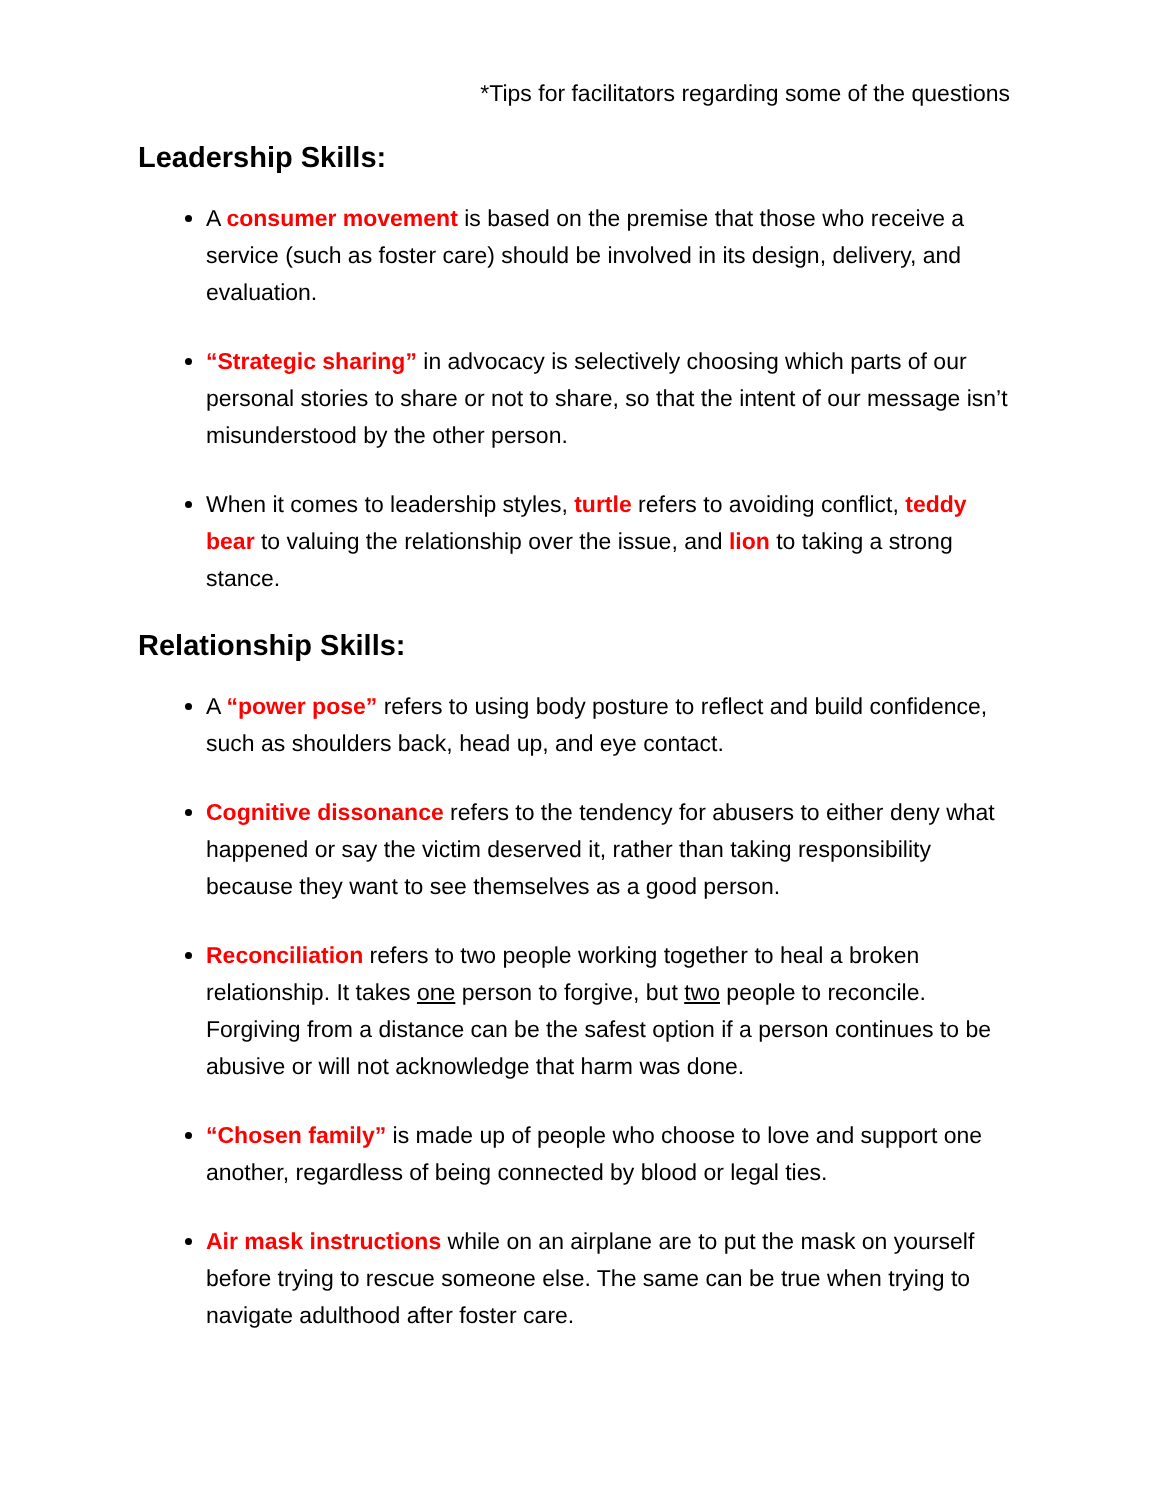*Tips for facilitators regarding some of the questions
Leadership Skills:
A consumer movement is based on the premise that those who receive a service (such as foster care) should be involved in its design, delivery, and evaluation.
“Strategic sharing” in advocacy is selectively choosing which parts of our personal stories to share or not to share, so that the intent of our message isn’t misunderstood by the other person.
When it comes to leadership styles, turtle refers to avoiding conflict, teddy bear to valuing the relationship over the issue, and lion to taking a strong stance.
Relationship Skills:
A “power pose” refers to using body posture to reflect and build confidence, such as shoulders back, head up, and eye contact.
Cognitive dissonance refers to the tendency for abusers to either deny what happened or say the victim deserved it, rather than taking responsibility because they want to see themselves as a good person.
Reconciliation refers to two people working together to heal a broken relationship. It takes one person to forgive, but two people to reconcile. Forgiving from a distance can be the safest option if a person continues to be abusive or will not acknowledge that harm was done.
“Chosen family” is made up of people who choose to love and support one another, regardless of being connected by blood or legal ties.
Air mask instructions while on an airplane are to put the mask on yourself before trying to rescue someone else. The same can be true when trying to navigate adulthood after foster care.